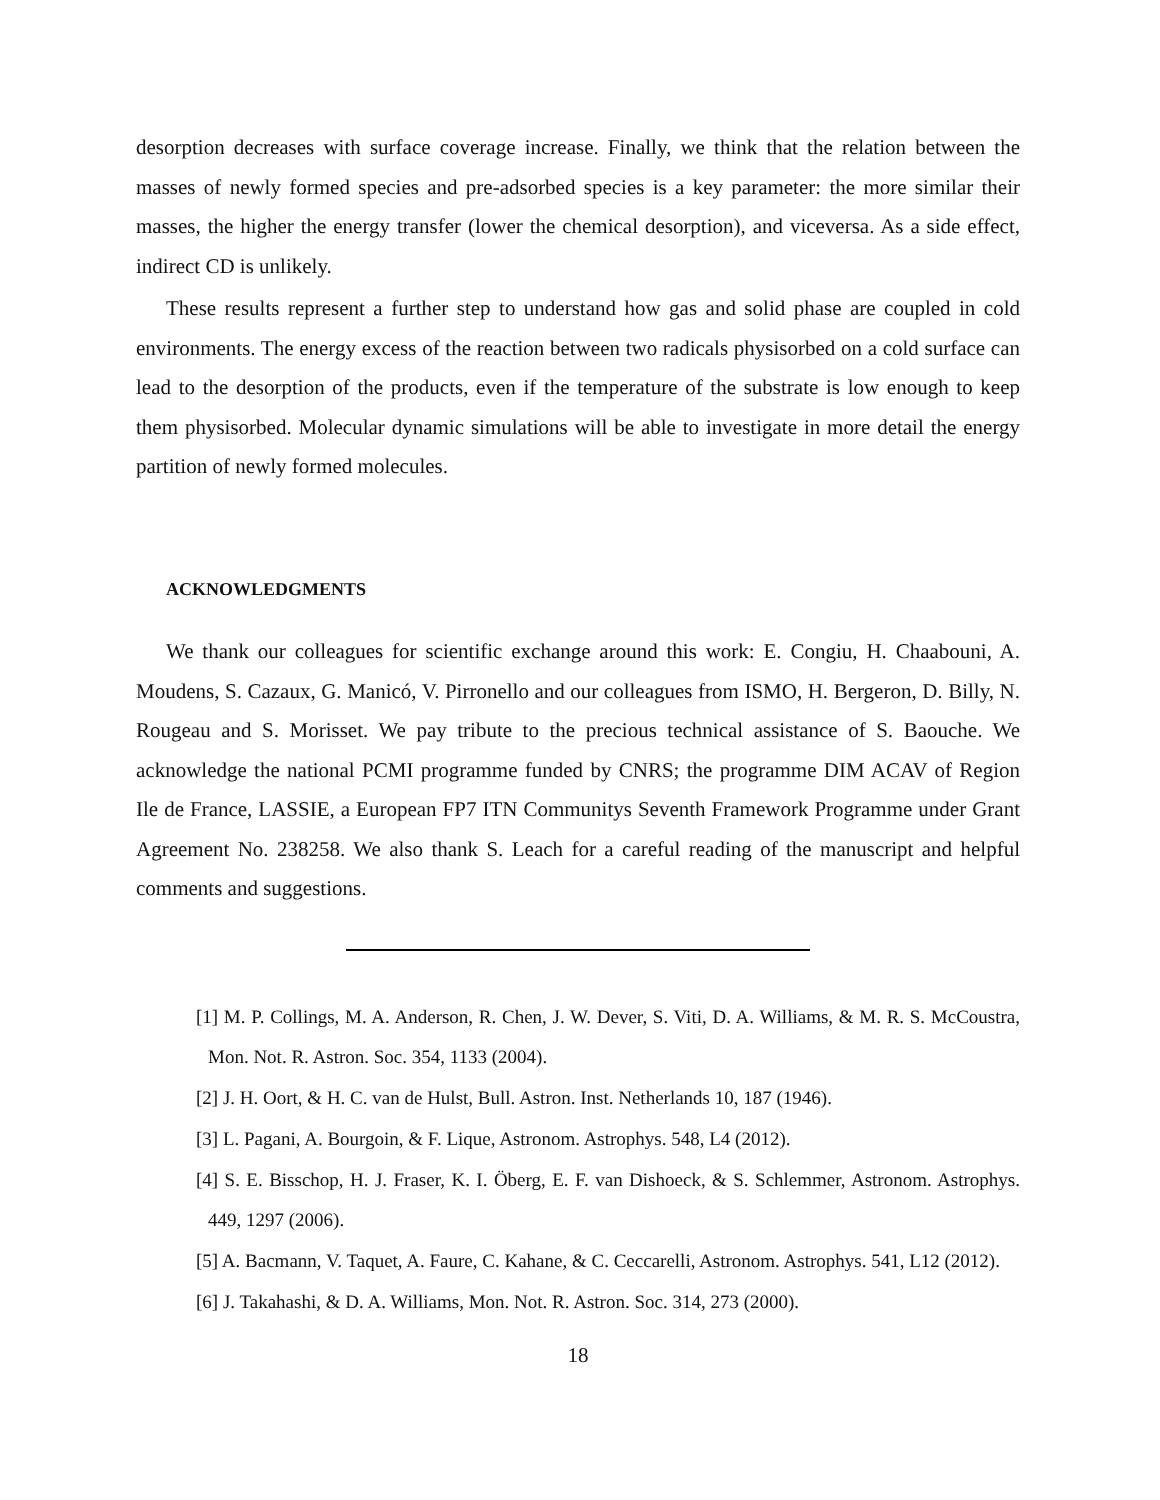desorption decreases with surface coverage increase. Finally, we think that the relation between the masses of newly formed species and pre-adsorbed species is a key parameter: the more similar their masses, the higher the energy transfer (lower the chemical desorption), and viceversa. As a side effect, indirect CD is unlikely.
These results represent a further step to understand how gas and solid phase are coupled in cold environments. The energy excess of the reaction between two radicals physisorbed on a cold surface can lead to the desorption of the products, even if the temperature of the substrate is low enough to keep them physisorbed. Molecular dynamic simulations will be able to investigate in more detail the energy partition of newly formed molecules.
ACKNOWLEDGMENTS
We thank our colleagues for scientific exchange around this work: E. Congiu, H. Chaabouni, A. Moudens, S. Cazaux, G. Manicó, V. Pirronello and our colleagues from ISMO, H. Bergeron, D. Billy, N. Rougeau and S. Morisset. We pay tribute to the precious technical assistance of S. Baouche. We acknowledge the national PCMI programme funded by CNRS; the programme DIM ACAV of Region Ile de France, LASSIE, a European FP7 ITN Communitys Seventh Framework Programme under Grant Agreement No. 238258. We also thank S. Leach for a careful reading of the manuscript and helpful comments and suggestions.
[1] M. P. Collings, M. A. Anderson, R. Chen, J. W. Dever, S. Viti, D. A. Williams, & M. R. S. McCoustra, Mon. Not. R. Astron. Soc. 354, 1133 (2004).
[2] J. H. Oort, & H. C. van de Hulst, Bull. Astron. Inst. Netherlands 10, 187 (1946).
[3] L. Pagani, A. Bourgoin, & F. Lique, Astronom. Astrophys. 548, L4 (2012).
[4] S. E. Bisschop, H. J. Fraser, K. I. Öberg, E. F. van Dishoeck, & S. Schlemmer, Astronom. Astrophys. 449, 1297 (2006).
[5] A. Bacmann, V. Taquet, A. Faure, C. Kahane, & C. Ceccarelli, Astronom. Astrophys. 541, L12 (2012).
[6] J. Takahashi, & D. A. Williams, Mon. Not. R. Astron. Soc. 314, 273 (2000).
18